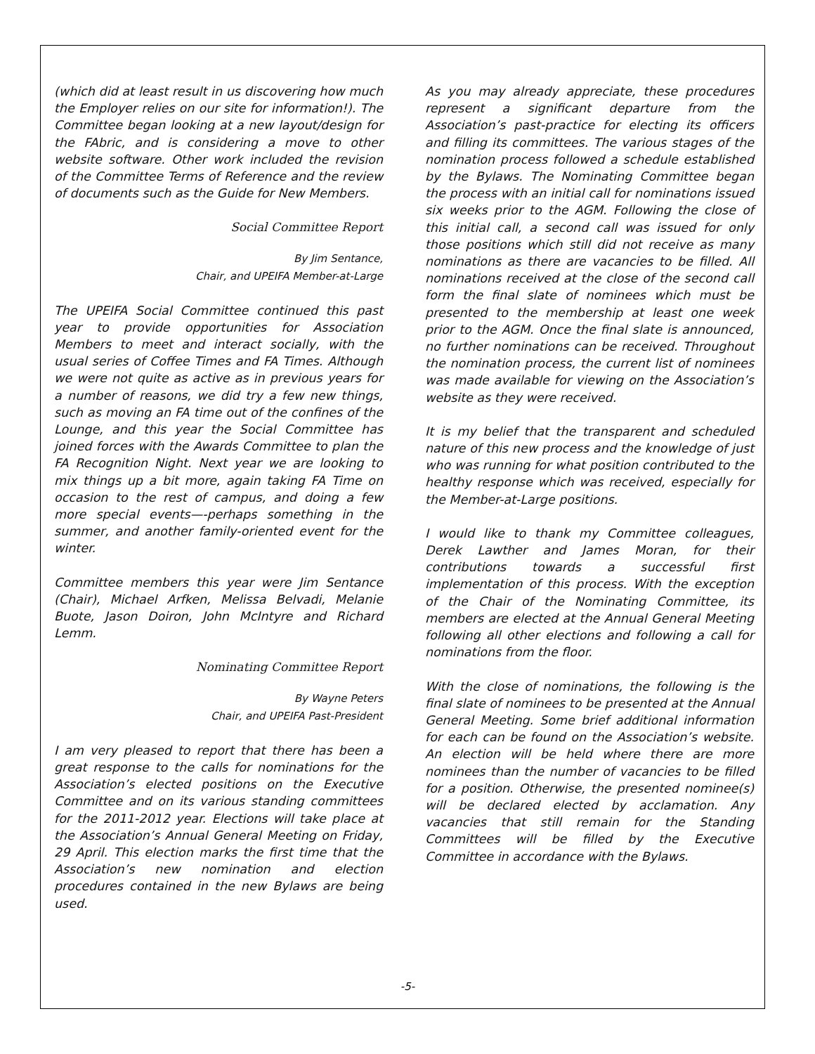(which did at least result in us discovering how much the Employer relies on our site for information!). The Committee began looking at a new layout/design for the FAbric, and is considering a move to other website software. Other work included the revision of the Committee Terms of Reference and the review of documents such as the Guide for New Members.
Social Committee Report
By Jim Sentance,
Chair, and UPEIFA Member-at-Large
The UPEIFA Social Committee continued this past year to provide opportunities for Association Members to meet and interact socially, with the usual series of Coffee Times and FA Times. Although we were not quite as active as in previous years for a number of reasons, we did try a few new things, such as moving an FA time out of the confines of the Lounge, and this year the Social Committee has joined forces with the Awards Committee to plan the FA Recognition Night. Next year we are looking to mix things up a bit more, again taking FA Time on occasion to the rest of campus, and doing a few more special events—-perhaps something in the summer, and another family-oriented event for the winter.
Committee members this year were Jim Sentance (Chair), Michael Arfken, Melissa Belvadi, Melanie Buote, Jason Doiron, John McIntyre and Richard Lemm.
Nominating Committee Report
By Wayne Peters
Chair, and UPEIFA Past-President
I am very pleased to report that there has been a great response to the calls for nominations for the Association’s elected positions on the Executive Committee and on its various standing committees for the 2011-2012 year. Elections will take place at the Association’s Annual General Meeting on Friday, 29 April. This election marks the first time that the Association’s new nomination and election procedures contained in the new Bylaws are being used.
As you may already appreciate, these procedures represent a significant departure from the Association’s past-practice for electing its officers and filling its committees. The various stages of the nomination process followed a schedule established by the Bylaws. The Nominating Committee began the process with an initial call for nominations issued six weeks prior to the AGM. Following the close of this initial call, a second call was issued for only those positions which still did not receive as many nominations as there are vacancies to be filled. All nominations received at the close of the second call form the final slate of nominees which must be presented to the membership at least one week prior to the AGM. Once the final slate is announced, no further nominations can be received. Throughout the nomination process, the current list of nominees was made available for viewing on the Association’s website as they were received.
It is my belief that the transparent and scheduled nature of this new process and the knowledge of just who was running for what position contributed to the healthy response which was received, especially for the Member-at-Large positions.
I would like to thank my Committee colleagues, Derek Lawther and James Moran, for their contributions towards a successful first implementation of this process. With the exception of the Chair of the Nominating Committee, its members are elected at the Annual General Meeting following all other elections and following a call for nominations from the floor.
With the close of nominations, the following is the final slate of nominees to be presented at the Annual General Meeting. Some brief additional information for each can be found on the Association’s website. An election will be held where there are more nominees than the number of vacancies to be filled for a position. Otherwise, the presented nominee(s) will be declared elected by acclamation. Any vacancies that still remain for the Standing Committees will be filled by the Executive Committee in accordance with the Bylaws.
-5-